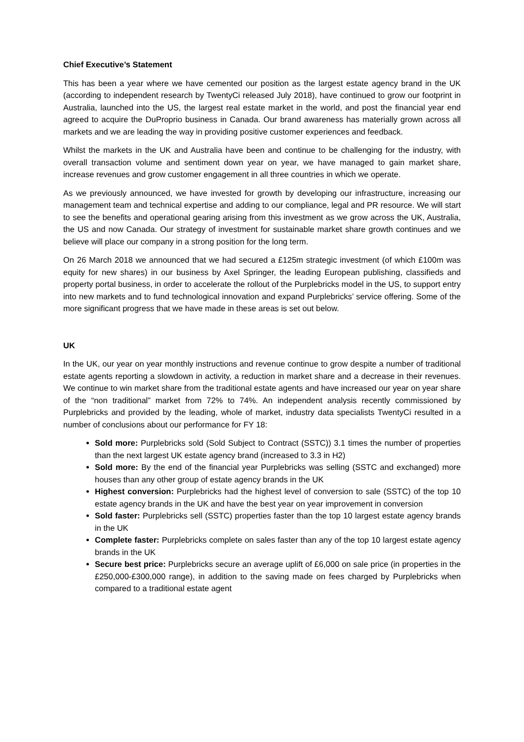Chief Executive’s Statement
This has been a year where we have cemented our position as the largest estate agency brand in the UK (according to independent research by TwentyCi released July 2018), have continued to grow our footprint in Australia, launched into the US, the largest real estate market in the world, and post the financial year end agreed to acquire the DuProprio business in Canada. Our brand awareness has materially grown across all markets and we are leading the way in providing positive customer experiences and feedback.
Whilst the markets in the UK and Australia have been and continue to be challenging for the industry, with overall transaction volume and sentiment down year on year, we have managed to gain market share, increase revenues and grow customer engagement in all three countries in which we operate.
As we previously announced, we have invested for growth by developing our infrastructure, increasing our management team and technical expertise and adding to our compliance, legal and PR resource. We will start to see the benefits and operational gearing arising from this investment as we grow across the UK, Australia, the US and now Canada. Our strategy of investment for sustainable market share growth continues and we believe will place our company in a strong position for the long term.
On 26 March 2018 we announced that we had secured a £125m strategic investment (of which £100m was equity for new shares) in our business by Axel Springer, the leading European publishing, classifieds and property portal business, in order to accelerate the rollout of the Purplebricks model in the US, to support entry into new markets and to fund technological innovation and expand Purplebricks’ service offering. Some of the more significant progress that we have made in these areas is set out below.
UK
In the UK, our year on year monthly instructions and revenue continue to grow despite a number of traditional estate agents reporting a slowdown in activity, a reduction in market share and a decrease in their revenues. We continue to win market share from the traditional estate agents and have increased our year on year share of the “non traditional” market from 72% to 74%. An independent analysis recently commissioned by Purplebricks and provided by the leading, whole of market, industry data specialists TwentyCi resulted in a number of conclusions about our performance for FY 18:
Sold more: Purplebricks sold (Sold Subject to Contract (SSTC)) 3.1 times the number of properties than the next largest UK estate agency brand (increased to 3.3 in H2)
Sold more: By the end of the financial year Purplebricks was selling (SSTC and exchanged) more houses than any other group of estate agency brands in the UK
Highest conversion: Purplebricks had the highest level of conversion to sale (SSTC) of the top 10 estate agency brands in the UK and have the best year on year improvement in conversion
Sold faster: Purplebricks sell (SSTC) properties faster than the top 10 largest estate agency brands in the UK
Complete faster: Purplebricks complete on sales faster than any of the top 10 largest estate agency brands in the UK
Secure best price: Purplebricks secure an average uplift of £6,000 on sale price (in properties in the £250,000-£300,000 range), in addition to the saving made on fees charged by Purplebricks when compared to a traditional estate agent